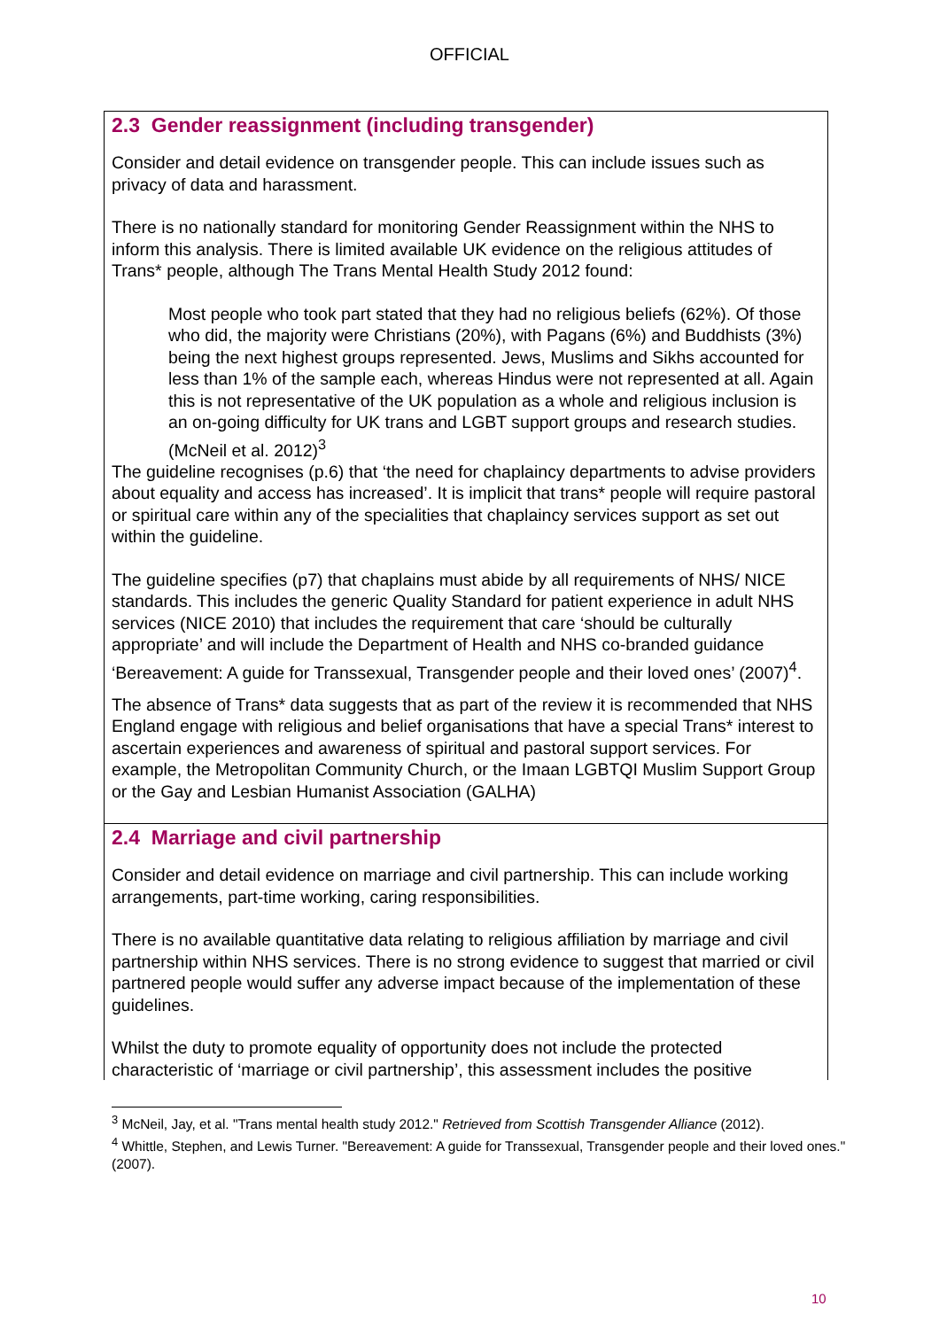OFFICIAL
2.3 Gender reassignment (including transgender)
Consider and detail evidence on transgender people. This can include issues such as privacy of data and harassment.
There is no nationally standard for monitoring Gender Reassignment within the NHS to inform this analysis. There is limited available UK evidence on the religious attitudes of Trans* people, although The Trans Mental Health Study 2012 found:
Most people who took part stated that they had no religious beliefs (62%). Of those who did, the majority were Christians (20%), with Pagans (6%) and Buddhists (3%) being the next highest groups represented. Jews, Muslims and Sikhs accounted for less than 1% of the sample each, whereas Hindus were not represented at all. Again this is not representative of the UK population as a whole and religious inclusion is an on-going difficulty for UK trans and LGBT support groups and research studies. (McNeil et al. 2012)<sup>3</sup>
The guideline recognises (p.6) that ‘the need for chaplaincy departments to advise providers about equality and access has increased’. It is implicit that trans* people will require pastoral or spiritual care within any of the specialities that chaplaincy services support as set out within the guideline.
The guideline specifies (p7) that chaplains must abide by all requirements of NHS/ NICE standards. This includes the generic Quality Standard for patient experience in adult NHS services (NICE 2010) that includes the requirement that care ‘should be culturally appropriate’ and will include the Department of Health and NHS co-branded guidance ‘Bereavement: A guide for Transsexual, Transgender people and their loved ones’ (2007)<sup>4</sup>.
The absence of Trans* data suggests that as part of the review it is recommended that NHS England engage with religious and belief organisations that have a special Trans* interest to ascertain experiences and awareness of spiritual and pastoral support services. For example, the Metropolitan Community Church, or the Imaan LGBTQI Muslim Support Group or the Gay and Lesbian Humanist Association (GALHA)
2.4 Marriage and civil partnership
Consider and detail evidence on marriage and civil partnership. This can include working arrangements, part-time working, caring responsibilities.
There is no available quantitative data relating to religious affiliation by marriage and civil partnership within NHS services. There is no strong evidence to suggest that married or civil partnered people would suffer any adverse impact because of the implementation of these guidelines.
Whilst the duty to promote equality of opportunity does not include the protected characteristic of ‘marriage or civil partnership’, this assessment includes the positive
<sup>3</sup> McNeil, Jay, et al. "Trans mental health study 2012." Retrieved from Scottish Transgender Alliance (2012).
<sup>4</sup> Whittle, Stephen, and Lewis Turner. "Bereavement: A guide for Transsexual, Transgender people and their loved ones." (2007).
10